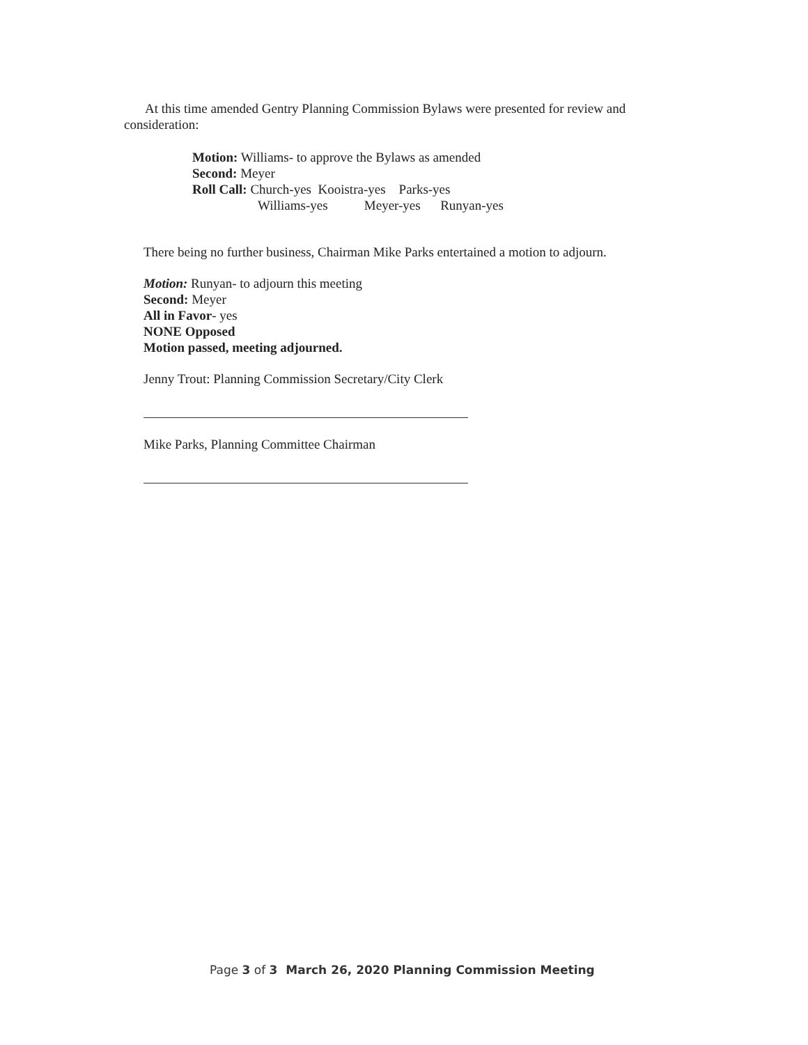At this time amended Gentry Planning Commission Bylaws were presented for review and consideration:
Motion: Williams- to approve the Bylaws as amended
Second: Meyer
Roll Call: Church-yes Kooistra-yes Parks-yes
Williams-yes Meyer-yes Runyan-yes
There being no further business, Chairman Mike Parks entertained a motion to adjourn.
Motion: Runyan- to adjourn this meeting
Second: Meyer
All in Favor- yes
NONE Opposed
Motion passed, meeting adjourned.
Jenny Trout: Planning Commission Secretary/City Clerk
Mike Parks, Planning Committee Chairman
Page 3 of 3 March 26, 2020 Planning Commission Meeting